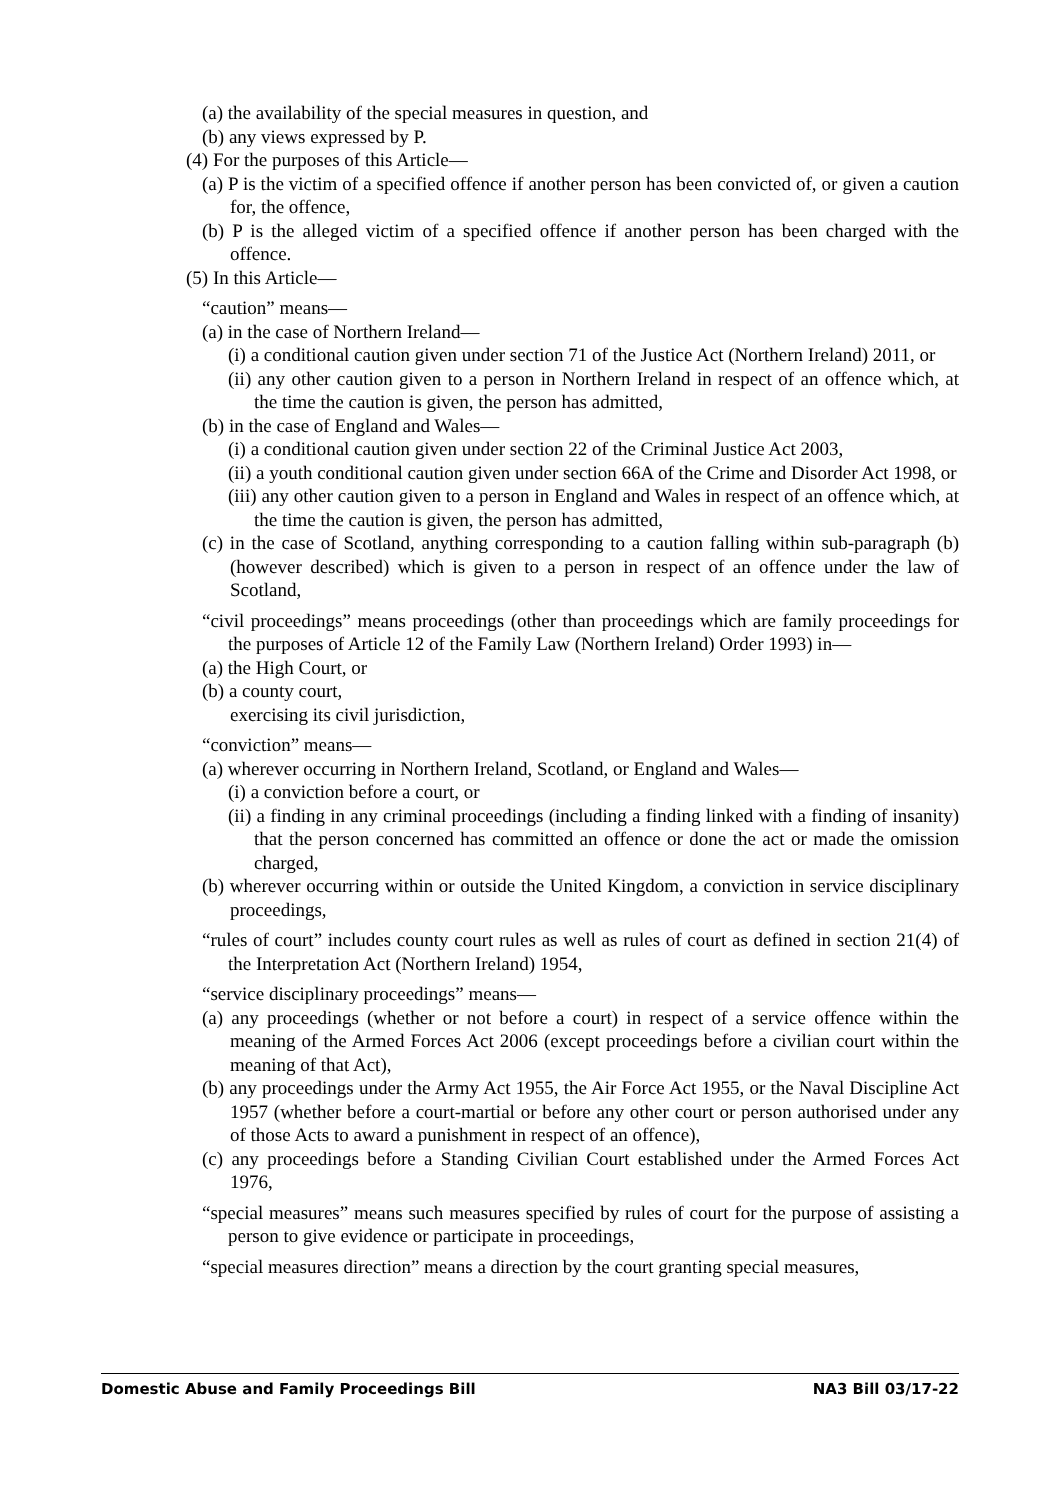(a) the availability of the special measures in question, and
(b) any views expressed by P.
(4) For the purposes of this Article—
(a) P is the victim of a specified offence if another person has been convicted of, or given a caution for, the offence,
(b) P is the alleged victim of a specified offence if another person has been charged with the offence.
(5) In this Article—
“caution” means—
(a) in the case of Northern Ireland—
(i) a conditional caution given under section 71 of the Justice Act (Northern Ireland) 2011, or
(ii) any other caution given to a person in Northern Ireland in respect of an offence which, at the time the caution is given, the person has admitted,
(b) in the case of England and Wales—
(i) a conditional caution given under section 22 of the Criminal Justice Act 2003,
(ii) a youth conditional caution given under section 66A of the Crime and Disorder Act 1998, or
(iii) any other caution given to a person in England and Wales in respect of an offence which, at the time the caution is given, the person has admitted,
(c) in the case of Scotland, anything corresponding to a caution falling within sub-paragraph (b) (however described) which is given to a person in respect of an offence under the law of Scotland,
“civil proceedings” means proceedings (other than proceedings which are family proceedings for the purposes of Article 12 of the Family Law (Northern Ireland) Order 1993) in—
(a) the High Court, or
(b) a county court,
exercising its civil jurisdiction,
“conviction” means—
(a) wherever occurring in Northern Ireland, Scotland, or England and Wales—
(i) a conviction before a court, or
(ii) a finding in any criminal proceedings (including a finding linked with a finding of insanity) that the person concerned has committed an offence or done the act or made the omission charged,
(b) wherever occurring within or outside the United Kingdom, a conviction in service disciplinary proceedings,
“rules of court” includes county court rules as well as rules of court as defined in section 21(4) of the Interpretation Act (Northern Ireland) 1954,
“service disciplinary proceedings” means—
(a) any proceedings (whether or not before a court) in respect of a service offence within the meaning of the Armed Forces Act 2006 (except proceedings before a civilian court within the meaning of that Act),
(b) any proceedings under the Army Act 1955, the Air Force Act 1955, or the Naval Discipline Act 1957 (whether before a court-martial or before any other court or person authorised under any of those Acts to award a punishment in respect of an offence),
(c) any proceedings before a Standing Civilian Court established under the Armed Forces Act 1976,
“special measures” means such measures specified by rules of court for the purpose of assisting a person to give evidence or participate in proceedings,
“special measures direction” means a direction by the court granting special measures,
Domestic Abuse and Family Proceedings Bill NA3 Bill 03/17-22